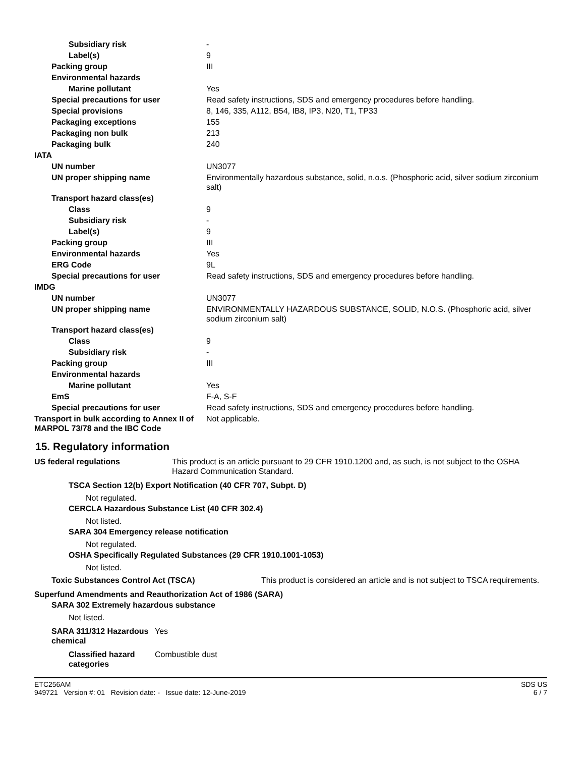| Subsidiary risk | - |
| Label(s) | 9 |
| Packing group | III |
| Environmental hazards | |
| Marine pollutant | Yes |
| Special precautions for user | Read safety instructions, SDS and emergency procedures before handling. |
| Special provisions | 8, 146, 335, A112, B54, IB8, IP3, N20, T1, TP33 |
| Packaging exceptions | 155 |
| Packaging non bulk | 213 |
| Packaging bulk | 240 |
| IATA | |
| UN number | UN3077 |
| UN proper shipping name | Environmentally hazardous substance, solid, n.o.s. (Phosphoric acid, silver sodium zirconium salt) |
| Transport hazard class(es) | |
| Class | 9 |
| Subsidiary risk | - |
| Label(s) | 9 |
| Packing group | III |
| Environmental hazards | Yes |
| ERG Code | 9L |
| Special precautions for user | Read safety instructions, SDS and emergency procedures before handling. |
| IMDG | |
| UN number | UN3077 |
| UN proper shipping name | ENVIRONMENTALLY HAZARDOUS SUBSTANCE, SOLID, N.O.S. (Phosphoric acid, silver sodium zirconium salt) |
| Transport hazard class(es) | |
| Class | 9 |
| Subsidiary risk | - |
| Packing group | III |
| Environmental hazards | |
| Marine pollutant | Yes |
| EmS | F-A, S-F |
| Special precautions for user | Read safety instructions, SDS and emergency procedures before handling. |
| Transport in bulk according to Annex II of MARPOL 73/78 and the IBC Code | Not applicable. |
15. Regulatory information
| US federal regulations | This product is an article pursuant to 29 CFR 1910.1200 and, as such, is not subject to the OSHA Hazard Communication Standard. |
TSCA Section 12(b) Export Notification (40 CFR 707, Subpt. D)
Not regulated.
CERCLA Hazardous Substance List (40 CFR 302.4)
Not listed.
SARA 304 Emergency release notification
Not regulated.
OSHA Specifically Regulated Substances (29 CFR 1910.1001-1053)
Not listed.
| Toxic Substances Control Act (TSCA) | This product is considered an article and is not subject to TSCA requirements. |
Superfund Amendments and Reauthorization Act of 1986 (SARA)
SARA 302 Extremely hazardous substance
Not listed.
| SARA 311/312 Hazardous chemical | Yes |
| Classified hazard categories | Combustible dust |
ETC256AM
949721 Version #: 01 Revision date: - Issue date: 12-June-2019
SDS US
6 / 7